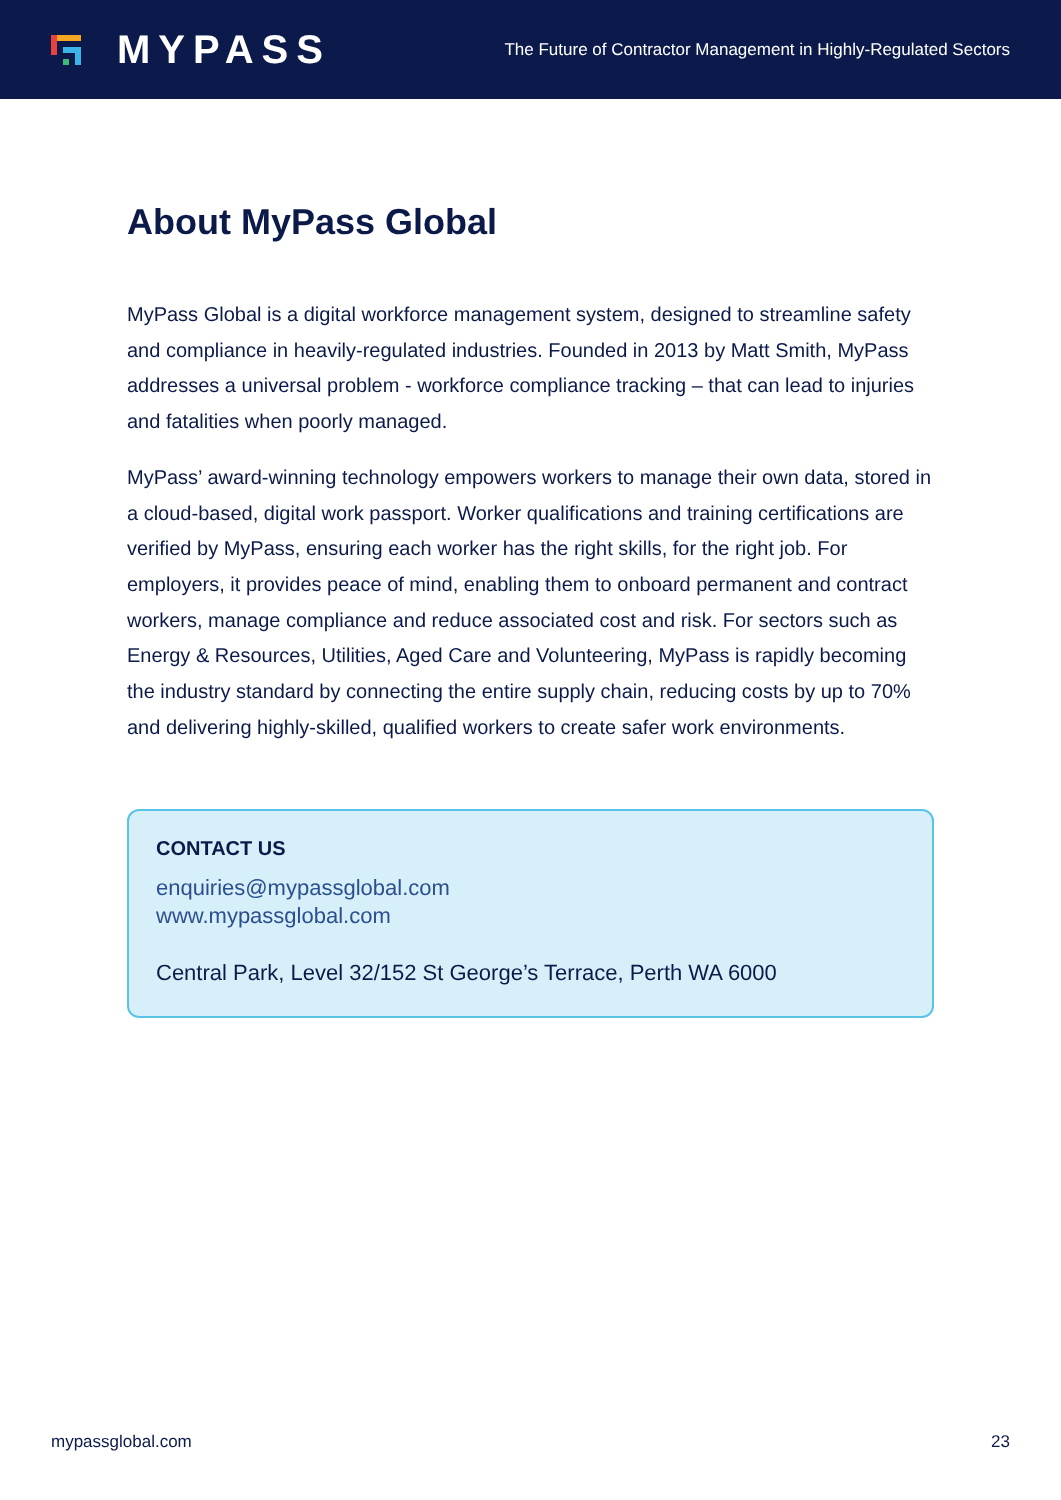MYPASS
The Future of Contractor Management in Highly-Regulated Sectors
About MyPass Global
MyPass Global is a digital workforce management system, designed to streamline safety and compliance in heavily-regulated industries. Founded in 2013 by Matt Smith, MyPass addresses a universal problem - workforce compliance tracking – that can lead to injuries and fatalities when poorly managed.
MyPass’ award-winning technology empowers workers to manage their own data, stored in a cloud-based, digital work passport. Worker qualifications and training certifications are verified by MyPass, ensuring each worker has the right skills, for the right job. For employers, it provides peace of mind, enabling them to onboard permanent and contract workers, manage compliance and reduce associated cost and risk. For sectors such as Energy & Resources, Utilities, Aged Care and Volunteering, MyPass is rapidly becoming the industry standard by connecting the entire supply chain, reducing costs by up to 70% and delivering highly-skilled, qualified workers to create safer work environments.
CONTACT US
enquiries@mypassglobal.com
www.mypassglobal.com
Central Park, Level 32/152 St George’s Terrace, Perth WA 6000
mypassglobal.com 23